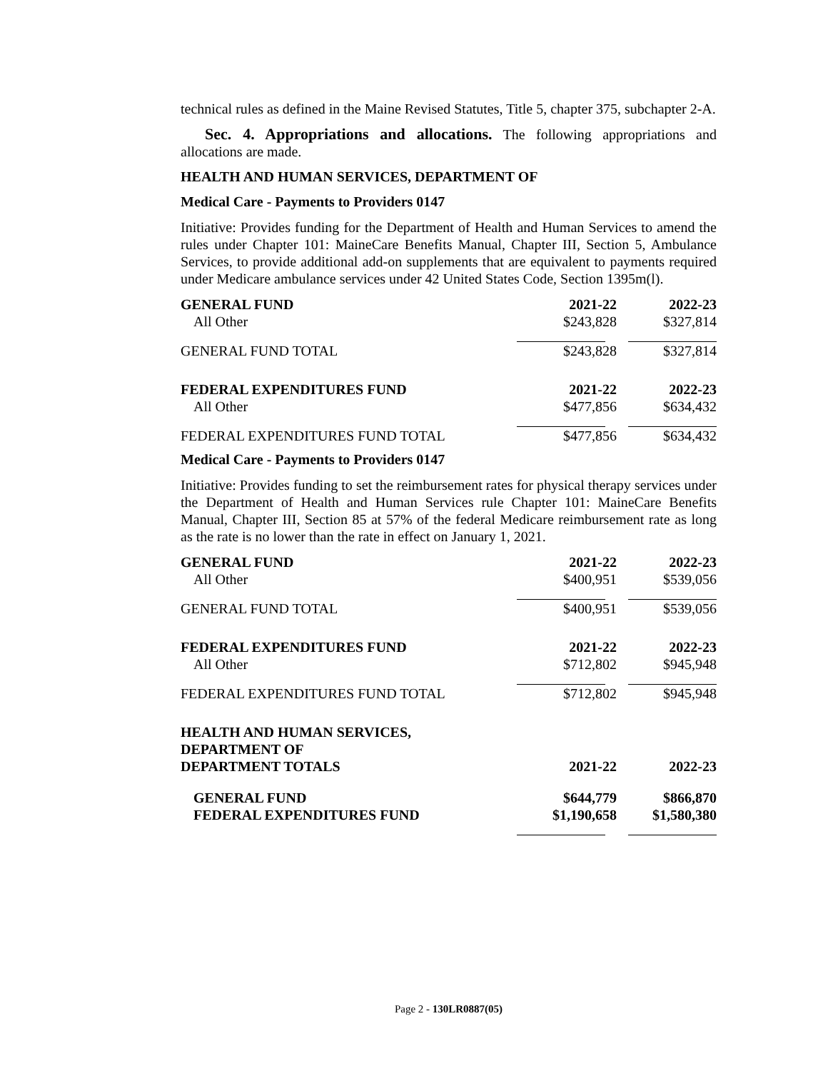technical rules as defined in the Maine Revised Statutes, Title 5, chapter 375, subchapter 2-A.
Sec. 4. Appropriations and allocations. The following appropriations and allocations are made.
HEALTH AND HUMAN SERVICES, DEPARTMENT OF
Medical Care - Payments to Providers 0147
Initiative: Provides funding for the Department of Health and Human Services to amend the rules under Chapter 101: MaineCare Benefits Manual, Chapter III, Section 5, Ambulance Services, to provide additional add-on supplements that are equivalent to payments required under Medicare ambulance services under 42 United States Code, Section 1395m(l).
| GENERAL FUND | 2021-22 | 2022-23 |
| --- | --- | --- |
| All Other | $243,828 | $327,814 |
| GENERAL FUND TOTAL | $243,828 | $327,814 |
| FEDERAL EXPENDITURES FUND | 2021-22 | 2022-23 |
| All Other | $477,856 | $634,432 |
| FEDERAL EXPENDITURES FUND TOTAL | $477,856 | $634,432 |
Medical Care - Payments to Providers 0147
Initiative: Provides funding to set the reimbursement rates for physical therapy services under the Department of Health and Human Services rule Chapter 101: MaineCare Benefits Manual, Chapter III, Section 85 at 57% of the federal Medicare reimbursement rate as long as the rate is no lower than the rate in effect on January 1, 2021.
| GENERAL FUND | 2021-22 | 2022-23 |
| --- | --- | --- |
| All Other | $400,951 | $539,056 |
| GENERAL FUND TOTAL | $400,951 | $539,056 |
| FEDERAL EXPENDITURES FUND | 2021-22 | 2022-23 |
| All Other | $712,802 | $945,948 |
| FEDERAL EXPENDITURES FUND TOTAL | $712,802 | $945,948 |
| HEALTH AND HUMAN SERVICES, DEPARTMENT OF DEPARTMENT TOTALS | 2021-22 | 2022-23 |
| GENERAL FUND | $644,779 | $866,870 |
| FEDERAL EXPENDITURES FUND | $1,190,658 | $1,580,380 |
Page 2 - 130LR0887(05)